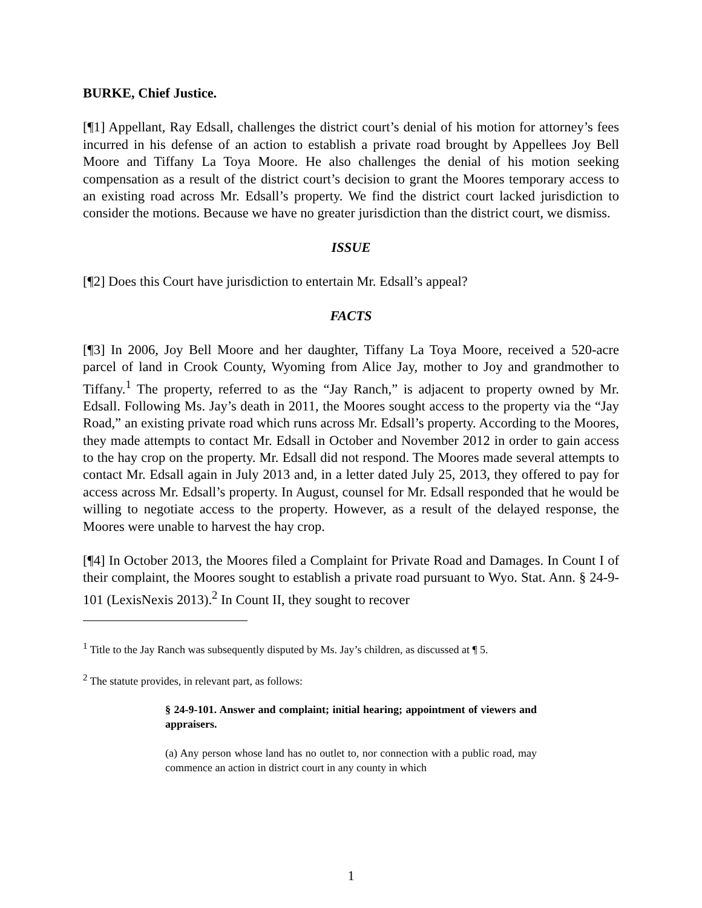BURKE, Chief Justice.
[¶1] Appellant, Ray Edsall, challenges the district court’s denial of his motion for attorney’s fees incurred in his defense of an action to establish a private road brought by Appellees Joy Bell Moore and Tiffany La Toya Moore. He also challenges the denial of his motion seeking compensation as a result of the district court’s decision to grant the Moores temporary access to an existing road across Mr. Edsall’s property. We find the district court lacked jurisdiction to consider the motions. Because we have no greater jurisdiction than the district court, we dismiss.
ISSUE
[¶2] Does this Court have jurisdiction to entertain Mr. Edsall’s appeal?
FACTS
[¶3] In 2006, Joy Bell Moore and her daughter, Tiffany La Toya Moore, received a 520-acre parcel of land in Crook County, Wyoming from Alice Jay, mother to Joy and grandmother to Tiffany.<sup>1</sup> The property, referred to as the “Jay Ranch,” is adjacent to property owned by Mr. Edsall. Following Ms. Jay’s death in 2011, the Moores sought access to the property via the “Jay Road,” an existing private road which runs across Mr. Edsall’s property. According to the Moores, they made attempts to contact Mr. Edsall in October and November 2012 in order to gain access to the hay crop on the property. Mr. Edsall did not respond. The Moores made several attempts to contact Mr. Edsall again in July 2013 and, in a letter dated July 25, 2013, they offered to pay for access across Mr. Edsall’s property. In August, counsel for Mr. Edsall responded that he would be willing to negotiate access to the property. However, as a result of the delayed response, the Moores were unable to harvest the hay crop.
[¶4] In October 2013, the Moores filed a Complaint for Private Road and Damages. In Count I of their complaint, the Moores sought to establish a private road pursuant to Wyo. Stat. Ann. § 24-9-101 (LexisNexis 2013).<sup>2</sup> In Count II, they sought to recover
<sup>1</sup> Title to the Jay Ranch was subsequently disputed by Ms. Jay’s children, as discussed at ¶ 5.
<sup>2</sup> The statute provides, in relevant part, as follows:
§ 24-9-101. Answer and complaint; initial hearing; appointment of viewers and appraisers.
(a) Any person whose land has no outlet to, nor connection with a public road, may commence an action in district court in any county in which
1